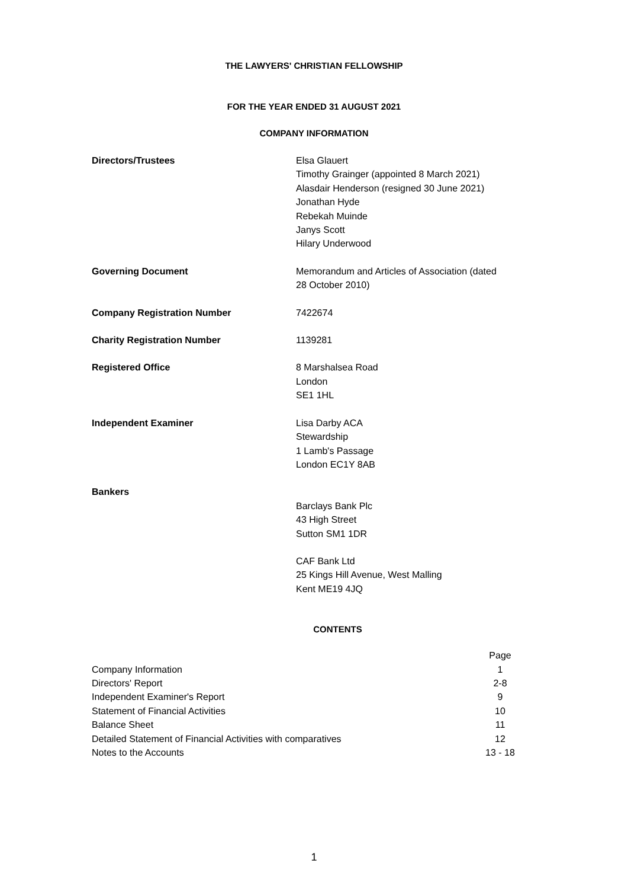THE LAWYERS' CHRISTIAN FELLOWSHIP
FOR THE YEAR ENDED 31 AUGUST 2021
COMPANY INFORMATION
| Directors/Trustees | Elsa Glauert Timothy Grainger (appointed 8 March 2021) Alasdair Henderson (resigned 30 June 2021) Jonathan Hyde Rebekah Muinde Janys Scott Hilary Underwood |
| Governing Document | Memorandum and Articles of Association (dated 28 October 2010) |
| Company Registration Number | 7422674 |
| Charity Registration Number | 1139281 |
| Registered Office | 8 Marshalsea Road London SE1 1HL |
| Independent Examiner | Lisa Darby ACA Stewardship 1 Lamb's Passage London EC1Y 8AB |
| Bankers | |
| | Barclays Bank Plc 43 High Street Sutton SM1 1DR |
| | CAF Bank Ltd 25 Kings Hill Avenue, West Malling Kent ME19 4JQ |
CONTENTS
| | Page |
| Company Information | 1 |
| Directors' Report | 2-8 |
| Independent Examiner's Report | 9 |
| Statement of Financial Activities | 10 |
| Balance Sheet | 11 |
| Detailed Statement of Financial Activities with comparatives | 12 |
| Notes to the Accounts | 13 - 18 |
1